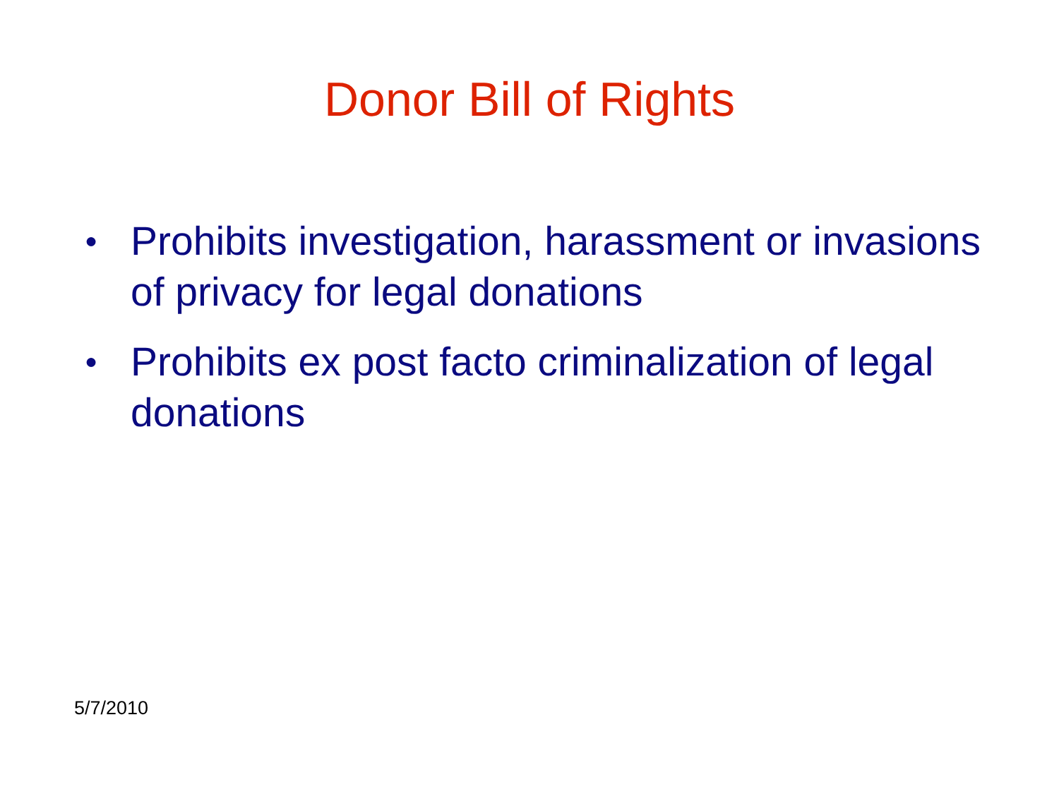Donor Bill of Rights
● Prohibits investigation, harassment or invasions of privacy for legal donations
● Prohibits ex post facto criminalization of legal donations
5/7/2010